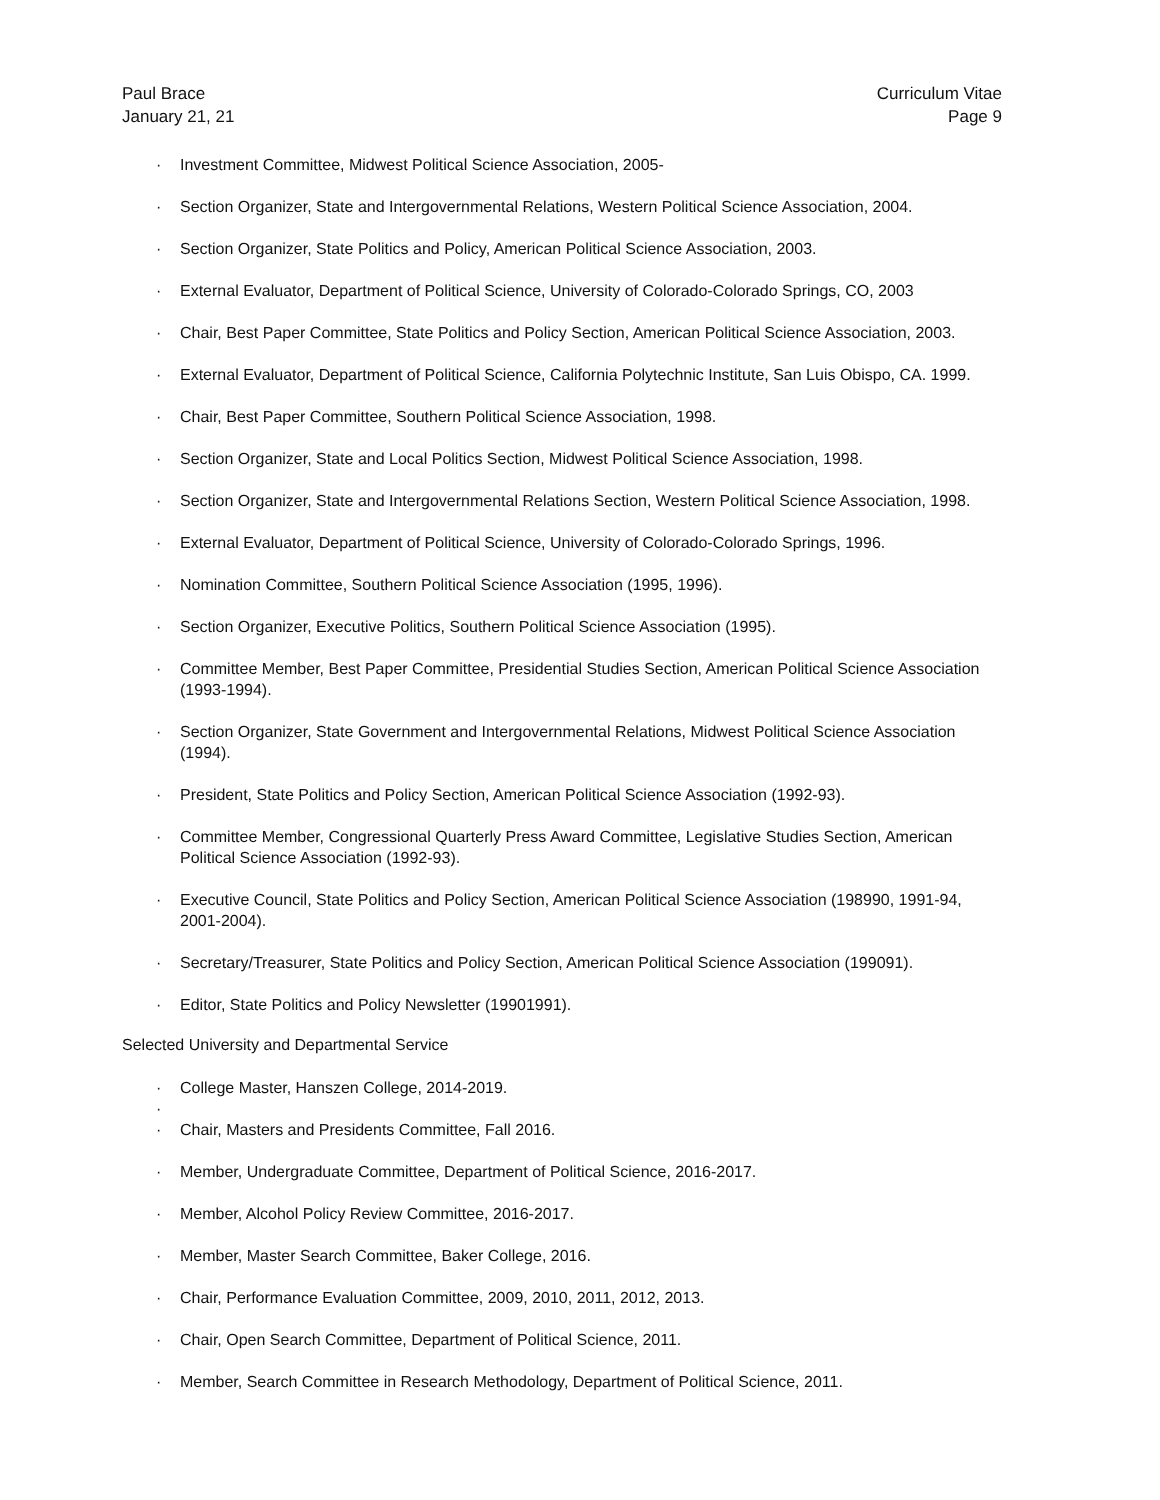Paul Brace
January 21, 21
Curriculum Vitae
Page 9
· Investment Committee, Midwest Political Science Association, 2005-
· Section Organizer, State and Intergovernmental Relations, Western Political Science Association, 2004.
· Section Organizer, State Politics and Policy, American Political Science Association, 2003.
· External Evaluator, Department of Political Science, University of Colorado-Colorado Springs, CO, 2003
· Chair, Best Paper Committee, State Politics and Policy Section, American Political Science Association, 2003.
· External Evaluator, Department of Political Science, California Polytechnic Institute, San Luis Obispo, CA. 1999.
· Chair, Best Paper Committee, Southern Political Science Association, 1998.
· Section Organizer, State and Local Politics Section, Midwest Political Science Association, 1998.
· Section Organizer, State and Intergovernmental Relations Section, Western Political Science Association, 1998.
· External Evaluator, Department of Political Science, University of Colorado-Colorado Springs, 1996.
· Nomination Committee, Southern Political Science Association (1995, 1996).
· Section Organizer, Executive Politics, Southern Political Science Association (1995).
· Committee Member, Best Paper Committee, Presidential Studies Section, American Political Science Association (1993-1994).
· Section Organizer, State Government and Intergovernmental Relations, Midwest Political Science Association (1994).
· President, State Politics and Policy Section, American Political Science Association (1992-93).
· Committee Member, Congressional Quarterly Press Award Committee, Legislative Studies Section, American Political Science Association (1992-93).
· Executive Council, State Politics and Policy Section, American Political Science Association (198990, 1991-94, 2001-2004).
· Secretary/Treasurer, State Politics and Policy Section, American Political Science Association (199091).
· Editor, State Politics and Policy Newsletter (19901991).
Selected University and Departmental Service
· College Master, Hanszen College, 2014-2019.
·
· Chair, Masters and Presidents Committee, Fall 2016.
· Member, Undergraduate Committee, Department of Political Science, 2016-2017.
· Member, Alcohol Policy Review Committee, 2016-2017.
· Member, Master Search Committee, Baker College, 2016.
· Chair, Performance Evaluation Committee, 2009, 2010, 2011, 2012, 2013.
· Chair, Open Search Committee, Department of Political Science, 2011.
· Member, Search Committee in Research Methodology, Department of Political Science, 2011.